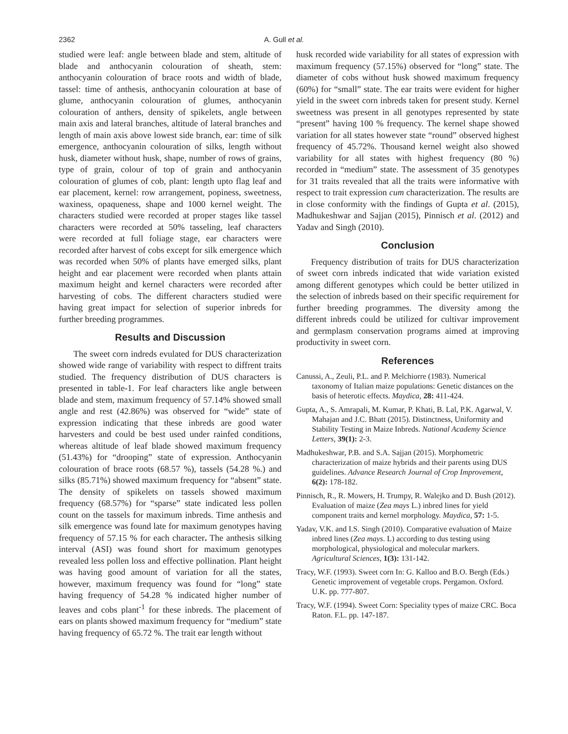2362
A. Gull et al.
studied were leaf: angle between blade and stem, altitude of blade and anthocyanin colouration of sheath, stem: anthocyanin colouration of brace roots and width of blade, tassel: time of anthesis, anthocyanin colouration at base of glume, anthocyanin colouration of glumes, anthocyanin colouration of anthers, density of spikelets, angle between main axis and lateral branches, altitude of lateral branches and length of main axis above lowest side branch, ear: time of silk emergence, anthocyanin colouration of silks, length without husk, diameter without husk, shape, number of rows of grains, type of grain, colour of top of grain and anthocyanin colouration of glumes of cob, plant: length upto flag leaf and ear placement, kernel: row arrangement, popiness, sweetness, waxiness, opaqueness, shape and 1000 kernel weight. The characters studied were recorded at proper stages like tassel characters were recorded at 50% tasseling, leaf characters were recorded at full foliage stage, ear characters were recorded after harvest of cobs except for silk emergence which was recorded when 50% of plants have emerged silks, plant height and ear placement were recorded when plants attain maximum height and kernel characters were recorded after harvesting of cobs. The different characters studied were having great impact for selection of superior inbreds for further breeding programmes.
Results and Discussion
The sweet corn indreds evulated for DUS characterization showed wide range of variability with respect to diffrent traits studied. The frequency distribution of DUS characters is presented in table-1. For leaf characters like angle between blade and stem, maximum frequency of 57.14% showed small angle and rest (42.86%) was observed for “wide” state of expression indicating that these inbreds are good water harvesters and could be best used under rainfed conditions, whereas altitude of leaf blade showed maximum frequency (51.43%) for “drooping” state of expression. Anthocyanin colouration of brace roots (68.57 %), tassels (54.28 %.) and silks (85.71%) showed maximum frequency for “absent” state. The density of spikelets on tassels showed maximum frequency (68.57%) for “sparse” state indicated less pollen count on the tassels for maximum inbreds. Time anthesis and silk emergence was found late for maximum genotypes having frequency of 57.15 % for each character. The anthesis silking interval (ASI) was found short for maximum genotypes revealed less pollen loss and effective pollination. Plant height was having good amount of variation for all the states, however, maximum frequency was found for “long” state having frequency of 54.28 % indicated higher number of leaves and cobs plant<sup>-1</sup> for these inbreds. The placement of ears on plants showed maximum frequency for “medium” state having frequency of 65.72 %. The trait ear length without
husk recorded wide variability for all states of expression with maximum frequency (57.15%) observed for “long” state. The diameter of cobs without husk showed maximum frequency (60%) for “small” state. The ear traits were evident for higher yield in the sweet corn inbreds taken for present study. Kernel sweetness was present in all genotypes represented by state “present” having 100 % frequency. The kernel shape showed variation for all states however state “round” observed highest frequency of 45.72%. Thousand kernel weight also showed variability for all states with highest frequency (80 %) recorded in “medium” state. The assessment of 35 genotypes for 31 traits revealed that all the traits were informative with respect to trait expression cum characterization. The results are in close conformity with the findings of Gupta et al. (2015), Madhukeshwar and Sajjan (2015), Pinnisch et al. (2012) and Yadav and Singh (2010).
Conclusion
Frequency distribution of traits for DUS characterization of sweet corn inbreds indicated that wide variation existed among different genotypes which could be better utilized in the selection of inbreds based on their specific requirement for further breeding programmes. The diversity among the different inbreds could be utilized for cultivar improvement and germplasm conservation programs aimed at improving productivity in sweet corn.
References
Canussi, A., Zeuli, P.L. and P. Melchiorre (1983). Numerical taxonomy of Italian maize populations: Genetic distances on the basis of heterotic effects. Maydica, 28: 411-424.
Gupta, A., S. Amrapali, M. Kumar, P. Khati, B. Lal, P.K. Agarwal, V. Mahajan and J.C. Bhatt (2015). Distinctness, Uniformity and Stability Testing in Maize Inbreds. National Academy Science Letters, 39(1): 2-3.
Madhukeshwar, P.B. and S.A. Sajjan (2015). Morphometric characterization of maize hybrids and their parents using DUS guidelines. Advance Research Journal of Crop Improvement, 6(2): 178-182.
Pinnisch, R., R. Mowers, H. Trumpy, R. Walejko and D. Bush (2012). Evaluation of maize (Zea mays L.) inbred lines for yield component traits and kernel morphology. Maydica, 57: 1-5.
Yadav, V.K. and I.S. Singh (2010). Comparative evaluation of Maize inbred lines (Zea mays. L) according to dus testing using morphological, physiological and molecular markers. Agricultural Sciences, 1(3): 131-142.
Tracy, W.F. (1993). Sweet corn In: G. Kalloo and B.O. Bergh (Eds.) Genetic improvement of vegetable crops. Pergamon. Oxford. U.K. pp. 777-807.
Tracy, W.F. (1994). Sweet Corn: Speciality types of maize CRC. Boca Raton. F.L. pp. 147-187.